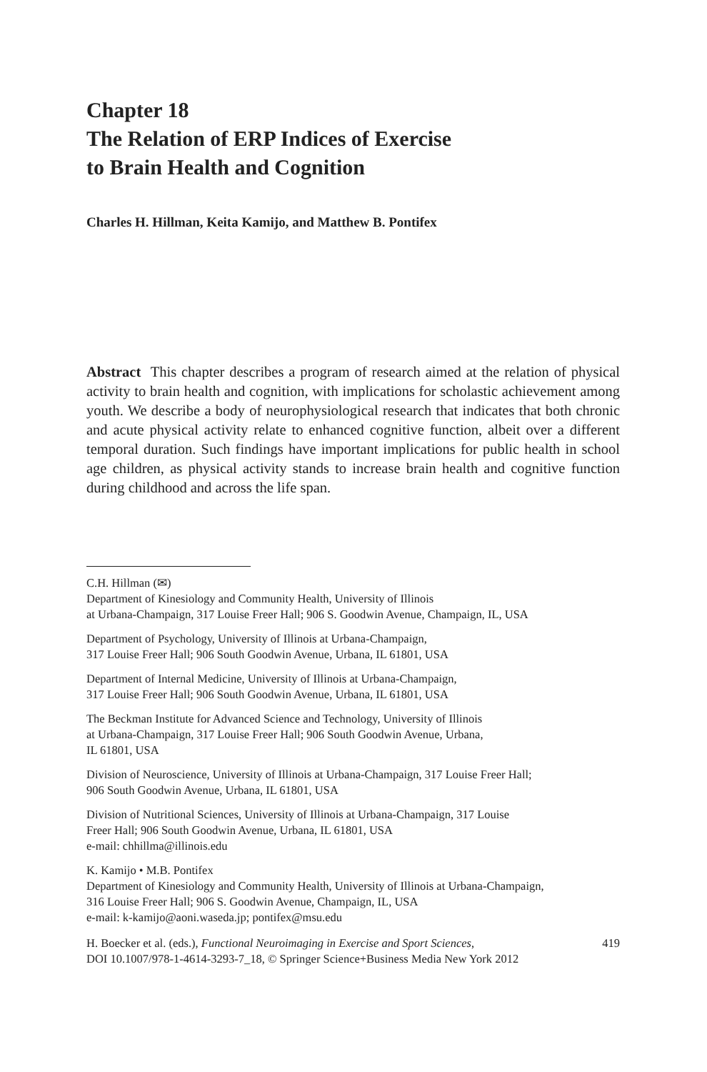Chapter 18
The Relation of ERP Indices of Exercise
to Brain Health and Cognition
Charles H. Hillman, Keita Kamijo, and Matthew B. Pontifex
Abstract This chapter describes a program of research aimed at the relation of physical activity to brain health and cognition, with implications for scholastic achievement among youth. We describe a body of neurophysiological research that indicates that both chronic and acute physical activity relate to enhanced cognitive function, albeit over a different temporal duration. Such findings have important implications for public health in school age children, as physical activity stands to increase brain health and cognitive function during childhood and across the life span.
C.H. Hillman (✉)
Department of Kinesiology and Community Health, University of Illinois
at Urbana-Champaign, 317 Louise Freer Hall; 906 S. Goodwin Avenue, Champaign, IL, USA
Department of Psychology, University of Illinois at Urbana-Champaign,
317 Louise Freer Hall; 906 South Goodwin Avenue, Urbana, IL 61801, USA
Department of Internal Medicine, University of Illinois at Urbana-Champaign,
317 Louise Freer Hall; 906 South Goodwin Avenue, Urbana, IL 61801, USA
The Beckman Institute for Advanced Science and Technology, University of Illinois
at Urbana-Champaign, 317 Louise Freer Hall; 906 South Goodwin Avenue, Urbana,
IL 61801, USA
Division of Neuroscience, University of Illinois at Urbana-Champaign, 317 Louise Freer Hall;
906 South Goodwin Avenue, Urbana, IL 61801, USA
Division of Nutritional Sciences, University of Illinois at Urbana-Champaign, 317 Louise
Freer Hall; 906 South Goodwin Avenue, Urbana, IL 61801, USA
e-mail: chhillma@illinois.edu
K. Kamijo • M.B. Pontifex
Department of Kinesiology and Community Health, University of Illinois at Urbana-Champaign,
316 Louise Freer Hall; 906 S. Goodwin Avenue, Champaign, IL, USA
e-mail: k-kamijo@aoni.waseda.jp; pontifex@msu.edu
H. Boecker et al. (eds.), Functional Neuroimaging in Exercise and Sport Sciences,
DOI 10.1007/978-1-4614-3293-7_18, © Springer Science+Business Media New York 2012
419